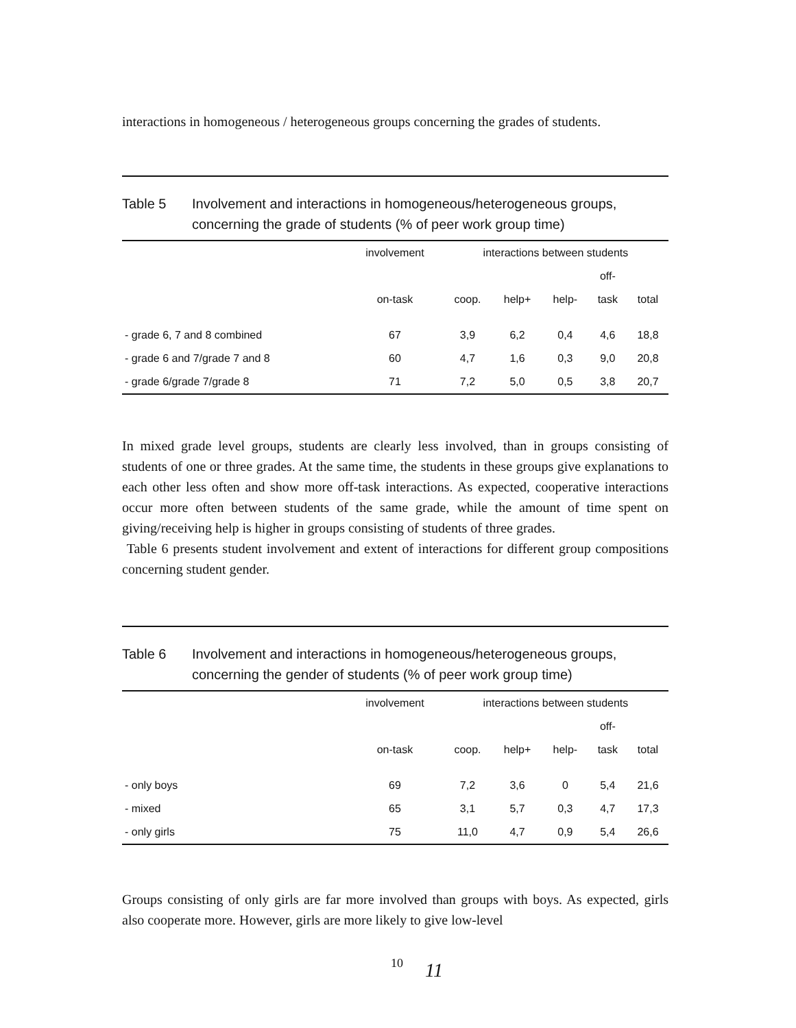interactions in homogeneous / heterogeneous groups concerning the grades of students.
Table 5 Involvement and interactions in homogeneous/heterogeneous groups, concerning the grade of students (% of peer work group time)
| | involvement | interactions between students | | | | |
| --- | --- | --- | --- | --- | --- | --- |
| | | | | | off- | |
| | on-task | coop. | help+ | help- | task | total |
| - grade 6, 7 and 8 combined | 67 | 3,9 | 6,2 | 0,4 | 4,6 | 18,8 |
| - grade 6 and 7/grade 7 and 8 | 60 | 4,7 | 1,6 | 0,3 | 9,0 | 20,8 |
| - grade 6/grade 7/grade 8 | 71 | 7,2 | 5,0 | 0,5 | 3,8 | 20,7 |
In mixed grade level groups, students are clearly less involved, than in groups consisting of students of one or three grades. At the same time, the students in these groups give explanations to each other less often and show more off-task interactions. As expected, cooperative interactions occur more often between students of the same grade, while the amount of time spent on giving/receiving help is higher in groups consisting of students of three grades.
Table 6 presents student involvement and extent of interactions for different group compositions concerning student gender.
Table 6 Involvement and interactions in homogeneous/heterogeneous groups, concerning the gender of students (% of peer work group time)
| | involvement | interactions between students | | | | |
| --- | --- | --- | --- | --- | --- | --- |
| | | | | | off- | |
| | on-task | coop. | help+ | help- | task | total |
| - only boys | 69 | 7,2 | 3,6 | 0 | 5,4 | 21,6 |
| - mixed | 65 | 3,1 | 5,7 | 0,3 | 4,7 | 17,3 |
| - only girls | 75 | 11,0 | 4,7 | 0,9 | 5,4 | 26,6 |
Groups consisting of only girls are far more involved than groups with boys. As expected, girls also cooperate more. However, girls are more likely to give low-level
10 11